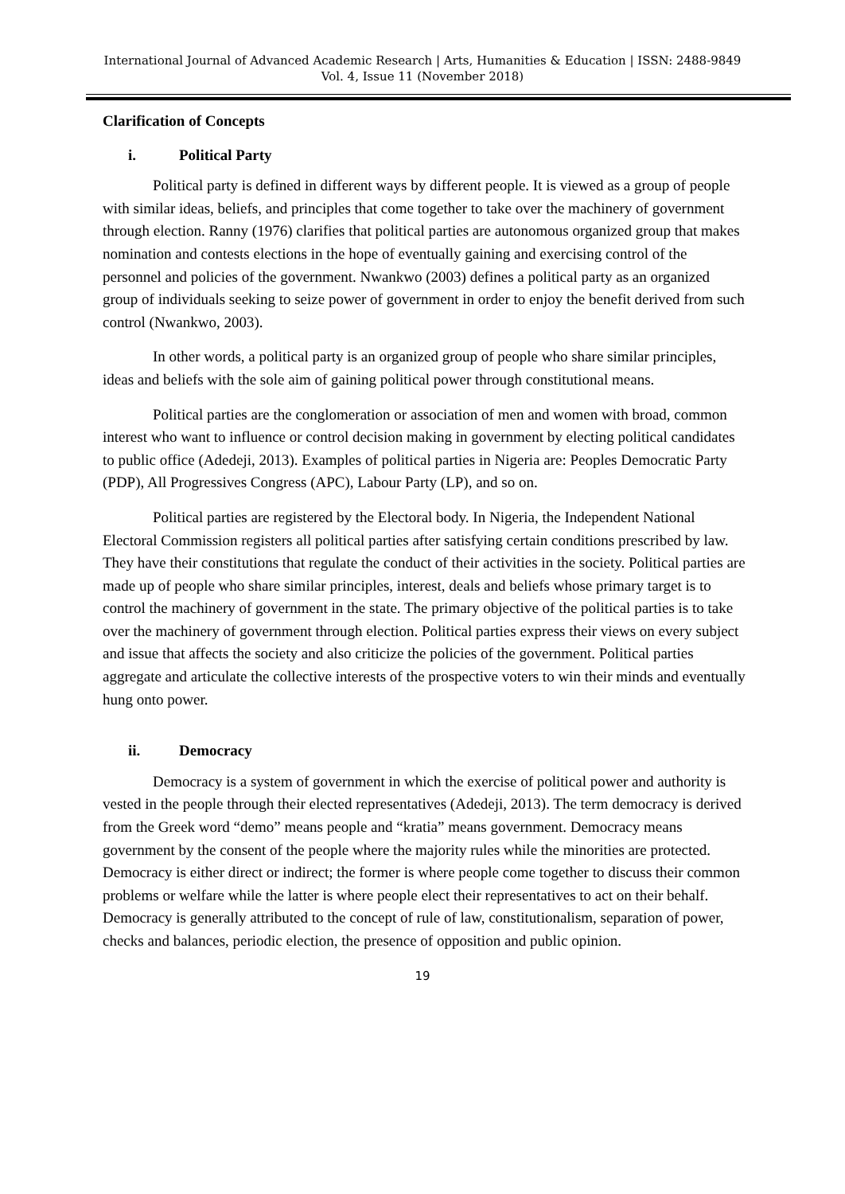International Journal of Advanced Academic Research | Arts, Humanities & Education | ISSN: 2488-9849
Vol. 4, Issue 11 (November 2018)
Clarification of Concepts
i. Political Party
Political party is defined in different ways by different people. It is viewed as a group of people with similar ideas, beliefs, and principles that come together to take over the machinery of government through election. Ranny (1976) clarifies that political parties are autonomous organized group that makes nomination and contests elections in the hope of eventually gaining and exercising control of the personnel and policies of the government. Nwankwo (2003) defines a political party as an organized group of individuals seeking to seize power of government in order to enjoy the benefit derived from such control (Nwankwo, 2003).
In other words, a political party is an organized group of people who share similar principles, ideas and beliefs with the sole aim of gaining political power through constitutional means.
Political parties are the conglomeration or association of men and women with broad, common interest who want to influence or control decision making in government by electing political candidates to public office (Adedeji, 2013). Examples of political parties in Nigeria are: Peoples Democratic Party (PDP), All Progressives Congress (APC), Labour Party (LP), and so on.
Political parties are registered by the Electoral body. In Nigeria, the Independent National Electoral Commission registers all political parties after satisfying certain conditions prescribed by law. They have their constitutions that regulate the conduct of their activities in the society. Political parties are made up of people who share similar principles, interest, deals and beliefs whose primary target is to control the machinery of government in the state. The primary objective of the political parties is to take over the machinery of government through election. Political parties express their views on every subject and issue that affects the society and also criticize the policies of the government. Political parties aggregate and articulate the collective interests of the prospective voters to win their minds and eventually hung onto power.
ii. Democracy
Democracy is a system of government in which the exercise of political power and authority is vested in the people through their elected representatives (Adedeji, 2013). The term democracy is derived from the Greek word “demo” means people and “kratia” means government. Democracy means government by the consent of the people where the majority rules while the minorities are protected. Democracy is either direct or indirect; the former is where people come together to discuss their common problems or welfare while the latter is where people elect their representatives to act on their behalf. Democracy is generally attributed to the concept of rule of law, constitutionalism, separation of power, checks and balances, periodic election, the presence of opposition and public opinion.
19